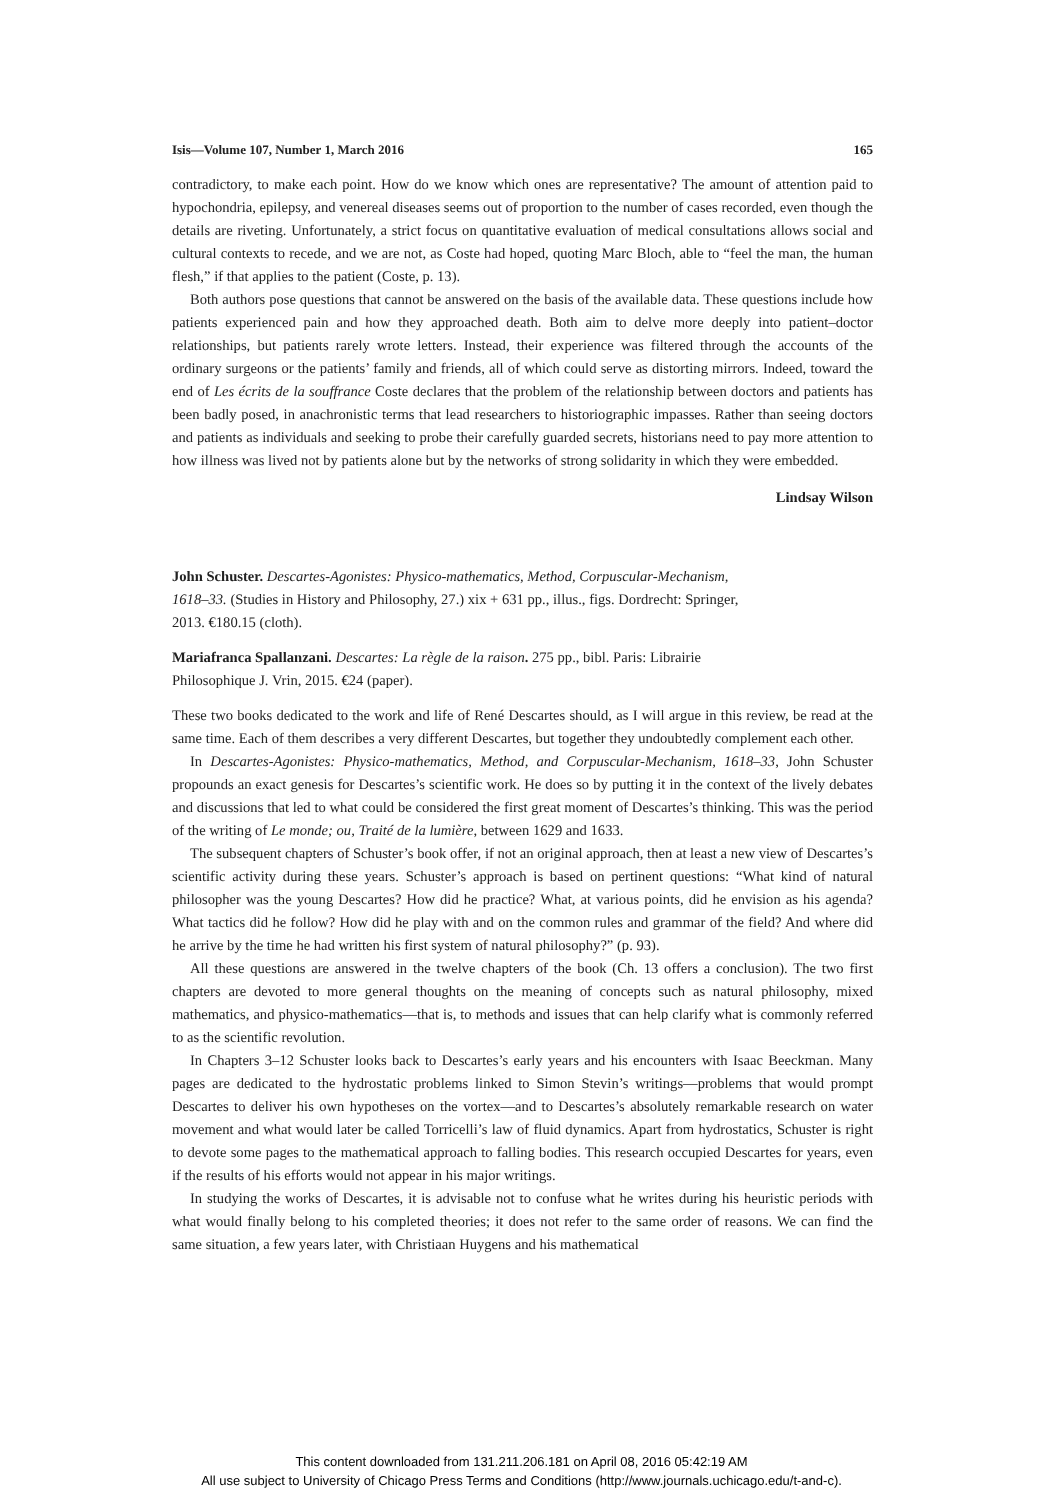Isis—Volume 107, Number 1, March 2016 165
contradictory, to make each point. How do we know which ones are representative? The amount of attention paid to hypochondria, epilepsy, and venereal diseases seems out of proportion to the number of cases recorded, even though the details are riveting. Unfortunately, a strict focus on quantitative evaluation of medical consultations allows social and cultural contexts to recede, and we are not, as Coste had hoped, quoting Marc Bloch, able to “feel the man, the human flesh,” if that applies to the patient (Coste, p. 13).
Both authors pose questions that cannot be answered on the basis of the available data. These questions include how patients experienced pain and how they approached death. Both aim to delve more deeply into patient–doctor relationships, but patients rarely wrote letters. Instead, their experience was filtered through the accounts of the ordinary surgeons or the patients’ family and friends, all of which could serve as distorting mirrors. Indeed, toward the end of Les écrits de la souffrance Coste declares that the problem of the relationship between doctors and patients has been badly posed, in anachronistic terms that lead researchers to historiographic impasses. Rather than seeing doctors and patients as individuals and seeking to probe their carefully guarded secrets, historians need to pay more attention to how illness was lived not by patients alone but by the networks of strong solidarity in which they were embedded.
Lindsay Wilson
John Schuster. Descartes-Agonistes: Physico-mathematics, Method, Corpuscular-Mechanism, 1618–33. (Studies in History and Philosophy, 27.) xix + 631 pp., illus., figs. Dordrecht: Springer, 2013. €180.15 (cloth).
Mariafranca Spallanzani. Descartes: La règle de la raison. 275 pp., bibl. Paris: Librairie Philosophique J. Vrin, 2015. €24 (paper).
These two books dedicated to the work and life of René Descartes should, as I will argue in this review, be read at the same time. Each of them describes a very different Descartes, but together they undoubtedly complement each other.
In Descartes-Agonistes: Physico-mathematics, Method, and Corpuscular-Mechanism, 1618–33, John Schuster propounds an exact genesis for Descartes’s scientific work. He does so by putting it in the context of the lively debates and discussions that led to what could be considered the first great moment of Descartes’s thinking. This was the period of the writing of Le monde; ou, Traité de la lumière, between 1629 and 1633.
The subsequent chapters of Schuster’s book offer, if not an original approach, then at least a new view of Descartes’s scientific activity during these years. Schuster’s approach is based on pertinent questions: “What kind of natural philosopher was the young Descartes? How did he practice? What, at various points, did he envision as his agenda? What tactics did he follow? How did he play with and on the common rules and grammar of the field? And where did he arrive by the time he had written his first system of natural philosophy?” (p. 93).
All these questions are answered in the twelve chapters of the book (Ch. 13 offers a conclusion). The two first chapters are devoted to more general thoughts on the meaning of concepts such as natural philosophy, mixed mathematics, and physico-mathematics—that is, to methods and issues that can help clarify what is commonly referred to as the scientific revolution.
In Chapters 3–12 Schuster looks back to Descartes’s early years and his encounters with Isaac Beeckman. Many pages are dedicated to the hydrostatic problems linked to Simon Stevin’s writings—problems that would prompt Descartes to deliver his own hypotheses on the vortex—and to Descartes’s absolutely remarkable research on water movement and what would later be called Torricelli’s law of fluid dynamics. Apart from hydrostatics, Schuster is right to devote some pages to the mathematical approach to falling bodies. This research occupied Descartes for years, even if the results of his efforts would not appear in his major writings.
In studying the works of Descartes, it is advisable not to confuse what he writes during his heuristic periods with what would finally belong to his completed theories; it does not refer to the same order of reasons. We can find the same situation, a few years later, with Christiaan Huygens and his mathematical
This content downloaded from 131.211.206.181 on April 08, 2016 05:42:19 AM
All use subject to University of Chicago Press Terms and Conditions (http://www.journals.uchicago.edu/t-and-c).